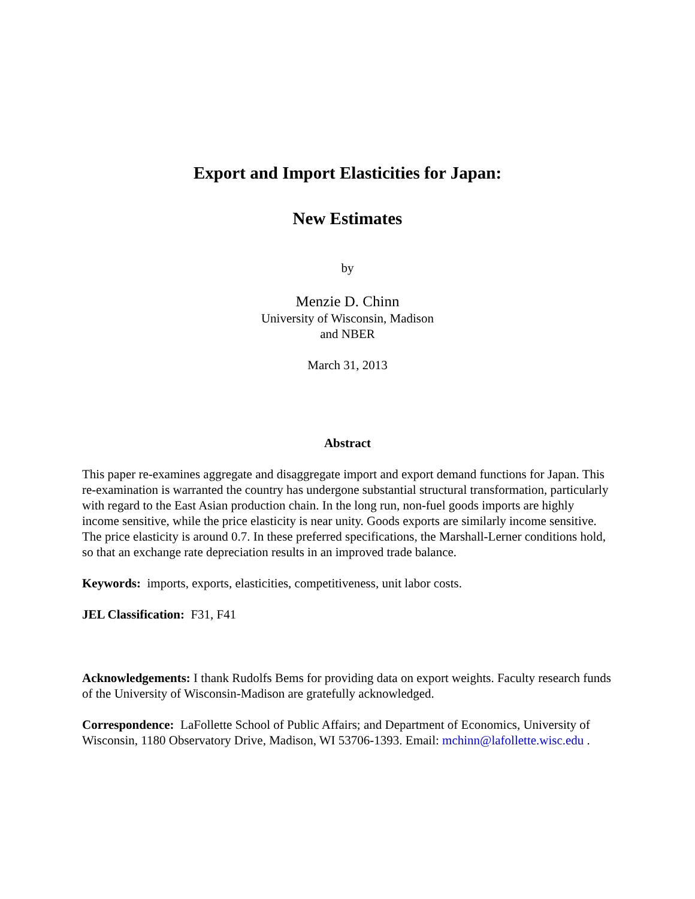Export and Import Elasticities for Japan:
New Estimates
by
Menzie D. Chinn
University of Wisconsin, Madison
and NBER
March 31, 2013
Abstract
This paper re-examines aggregate and disaggregate import and export demand functions for Japan. This re-examination is warranted the country has undergone substantial structural transformation, particularly with regard to the East Asian production chain. In the long run, non-fuel goods imports are highly income sensitive, while the price elasticity is near unity. Goods exports are similarly income sensitive. The price elasticity is around 0.7. In these preferred specifications, the Marshall-Lerner conditions hold, so that an exchange rate depreciation results in an improved trade balance.
Keywords: imports, exports, elasticities, competitiveness, unit labor costs.
JEL Classification: F31, F41
Acknowledgements: I thank Rudolfs Bems for providing data on export weights. Faculty research funds of the University of Wisconsin-Madison are gratefully acknowledged.
Correspondence: LaFollette School of Public Affairs; and Department of Economics, University of Wisconsin, 1180 Observatory Drive, Madison, WI 53706-1393. Email: mchinn@lafollette.wisc.edu .